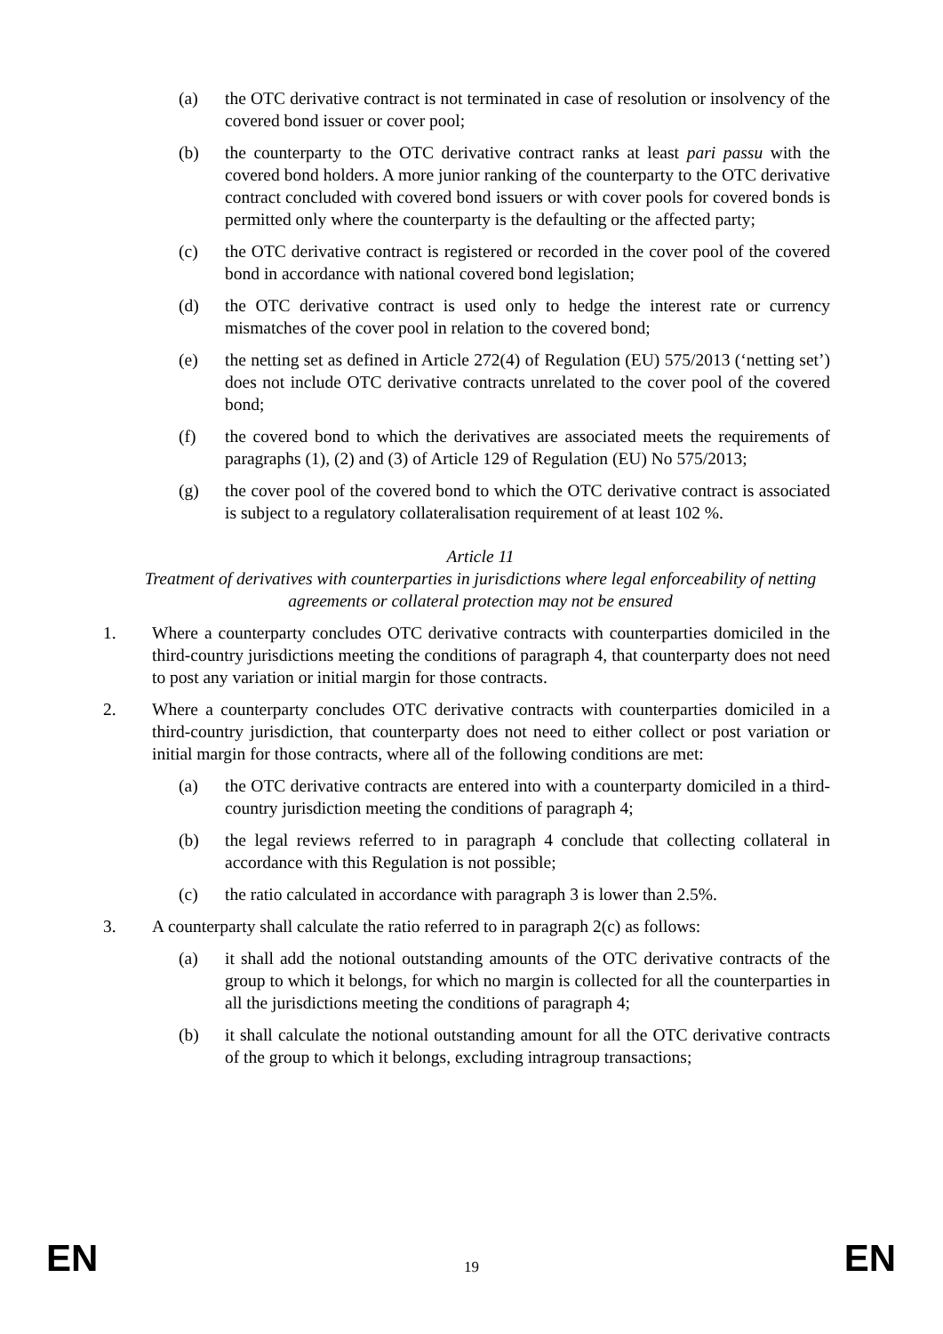(a) the OTC derivative contract is not terminated in case of resolution or insolvency of the covered bond issuer or cover pool;
(b) the counterparty to the OTC derivative contract ranks at least pari passu with the covered bond holders. A more junior ranking of the counterparty to the OTC derivative contract concluded with covered bond issuers or with cover pools for covered bonds is permitted only where the counterparty is the defaulting or the affected party;
(c) the OTC derivative contract is registered or recorded in the cover pool of the covered bond in accordance with national covered bond legislation;
(d) the OTC derivative contract is used only to hedge the interest rate or currency mismatches of the cover pool in relation to the covered bond;
(e) the netting set as defined in Article 272(4) of Regulation (EU) 575/2013 (‘netting set’) does not include OTC derivative contracts unrelated to the cover pool of the covered bond;
(f) the covered bond to which the derivatives are associated meets the requirements of paragraphs (1), (2) and (3) of Article 129 of Regulation (EU) No 575/2013;
(g) the cover pool of the covered bond to which the OTC derivative contract is associated is subject to a regulatory collateralisation requirement of at least 102 %.
Article 11
Treatment of derivatives with counterparties in jurisdictions where legal enforceability of netting agreements or collateral protection may not be ensured
1. Where a counterparty concludes OTC derivative contracts with counterparties domiciled in the third-country jurisdictions meeting the conditions of paragraph 4, that counterparty does not need to post any variation or initial margin for those contracts.
2. Where a counterparty concludes OTC derivative contracts with counterparties domiciled in a third-country jurisdiction, that counterparty does not need to either collect or post variation or initial margin for those contracts, where all of the following conditions are met:
(a) the OTC derivative contracts are entered into with a counterparty domiciled in a third-country jurisdiction meeting the conditions of paragraph 4;
(b) the legal reviews referred to in paragraph 4 conclude that collecting collateral in accordance with this Regulation is not possible;
(c) the ratio calculated in accordance with paragraph 3 is lower than 2.5%.
3. A counterparty shall calculate the ratio referred to in paragraph 2(c) as follows:
(a) it shall add the notional outstanding amounts of the OTC derivative contracts of the group to which it belongs, for which no margin is collected for all the counterparties in all the jurisdictions meeting the conditions of paragraph 4;
(b) it shall calculate the notional outstanding amount for all the OTC derivative contracts of the group to which it belongs, excluding intragroup transactions;
EN 19 EN